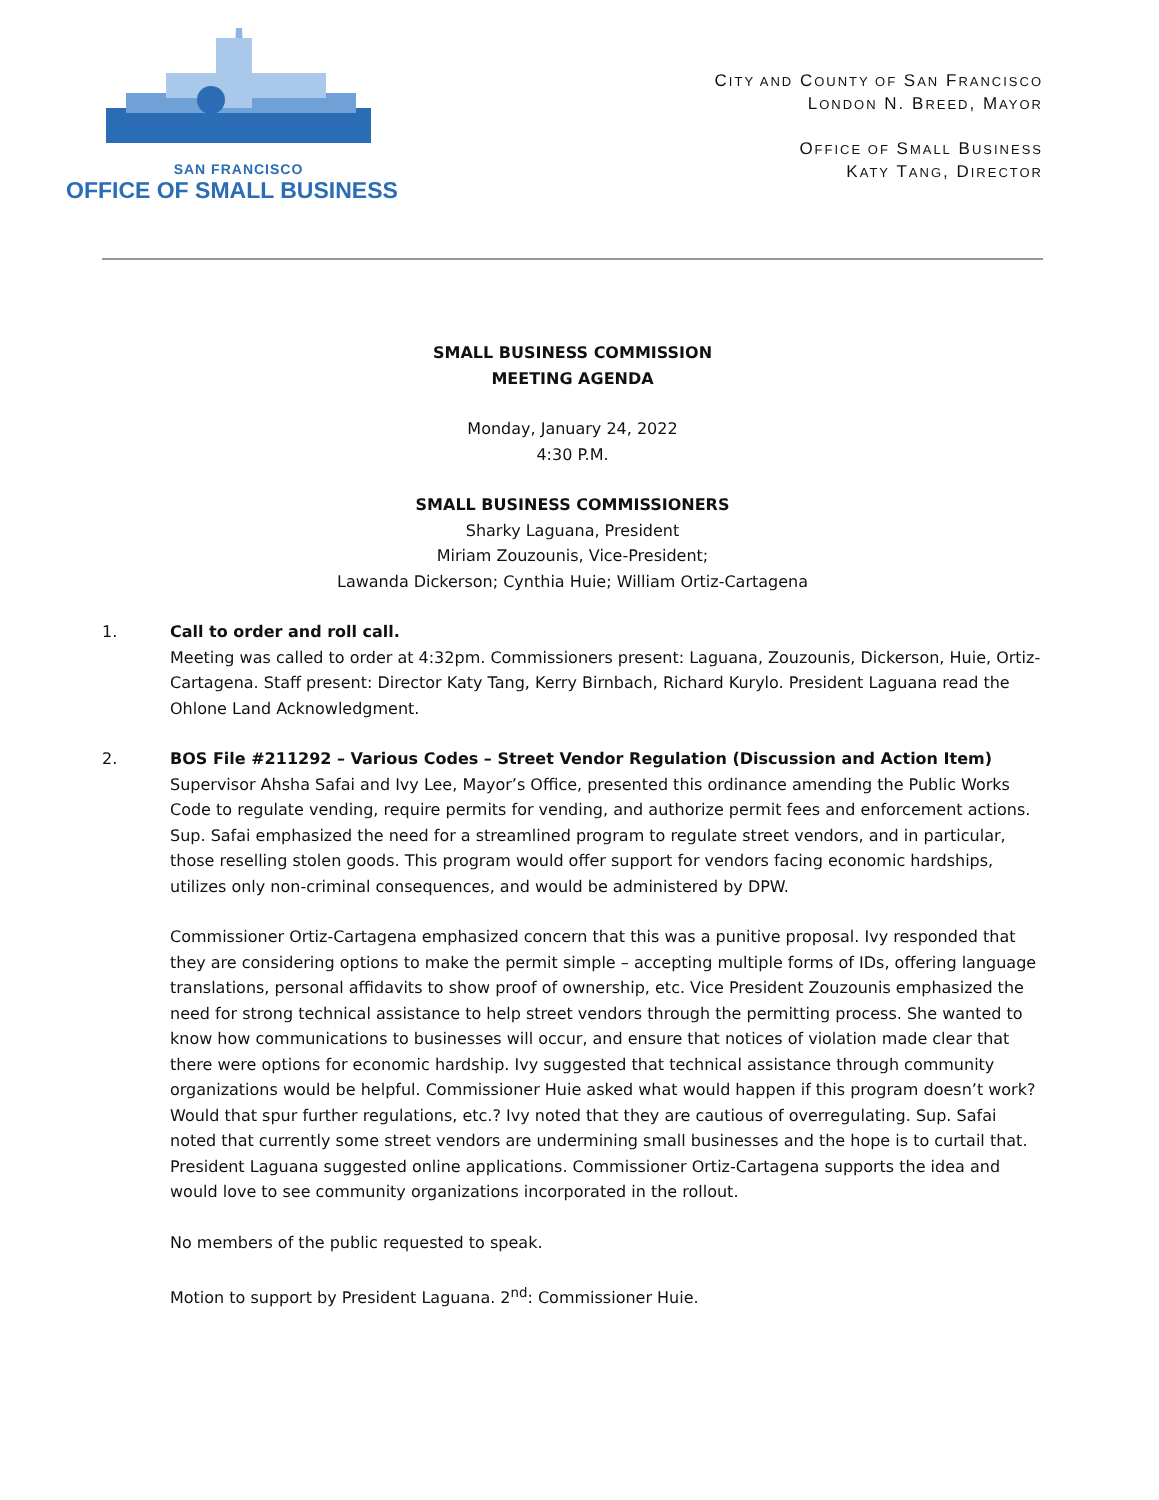SAN FRANCISCO
OFFICE OF SMALL BUSINESS
CITY AND COUNTY OF SAN FRANCISCO
LONDON N. BREED, MAYOR
OFFICE OF SMALL BUSINESS
KATY TANG, DIRECTOR
SMALL BUSINESS COMMISSION
MEETING AGENDA
Monday, January 24, 2022
4:30 P.M.
SMALL BUSINESS COMMISSIONERS
Sharky Laguana, President
Miriam Zouzounis, Vice-President;
Lawanda Dickerson; Cynthia Huie; William Ortiz-Cartagena
1. Call to order and roll call.
Meeting was called to order at 4:32pm. Commissioners present: Laguana, Zouzounis, Dickerson, Huie, Ortiz-Cartagena. Staff present: Director Katy Tang, Kerry Birnbach, Richard Kurylo. President Laguana read the Ohlone Land Acknowledgment.
2. BOS File #211292 – Various Codes – Street Vendor Regulation (Discussion and Action Item)
Supervisor Ahsha Safai and Ivy Lee, Mayor’s Office, presented this ordinance amending the Public Works Code to regulate vending, require permits for vending, and authorize permit fees and enforcement actions. Sup. Safai emphasized the need for a streamlined program to regulate street vendors, and in particular, those reselling stolen goods. This program would offer support for vendors facing economic hardships, utilizes only non-criminal consequences, and would be administered by DPW.
Commissioner Ortiz-Cartagena emphasized concern that this was a punitive proposal. Ivy responded that they are considering options to make the permit simple – accepting multiple forms of IDs, offering language translations, personal affidavits to show proof of ownership, etc. Vice President Zouzounis emphasized the need for strong technical assistance to help street vendors through the permitting process. She wanted to know how communications to businesses will occur, and ensure that notices of violation made clear that there were options for economic hardship. Ivy suggested that technical assistance through community organizations would be helpful. Commissioner Huie asked what would happen if this program doesn’t work? Would that spur further regulations, etc.? Ivy noted that they are cautious of overregulating. Sup. Safai noted that currently some street vendors are undermining small businesses and the hope is to curtail that. President Laguana suggested online applications. Commissioner Ortiz-Cartagena supports the idea and would love to see community organizations incorporated in the rollout.
No members of the public requested to speak.
Motion to support by President Laguana. 2<sup>nd</sup>: Commissioner Huie.